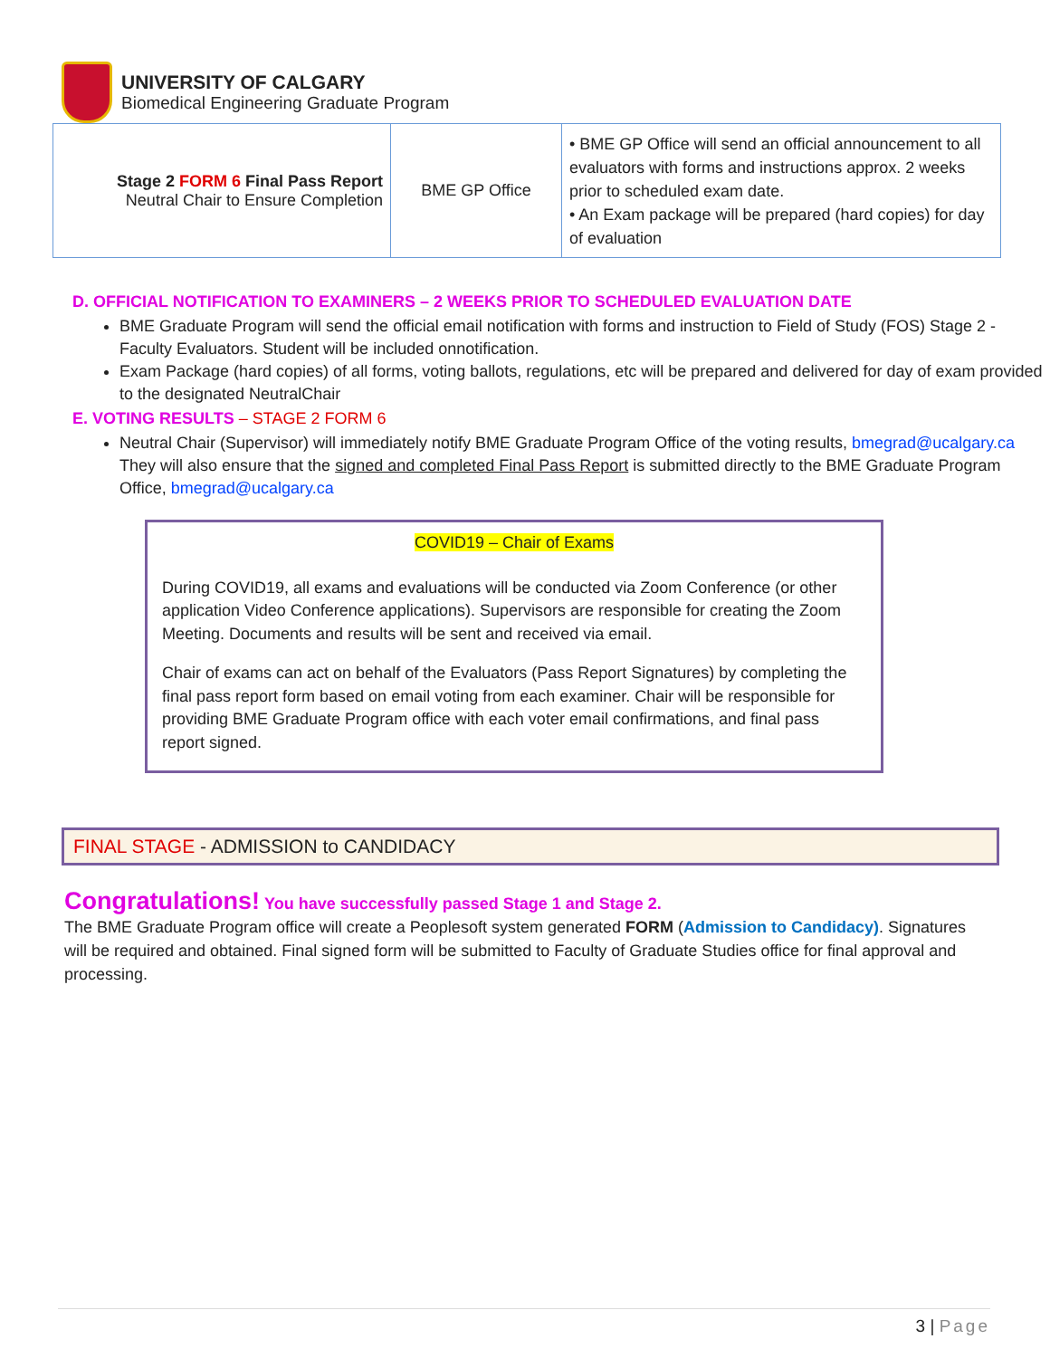UNIVERSITY OF CALGARY
Biomedical Engineering Graduate Program
| Stage 2 FORM 6 Final Pass Report Neutral Chair to Ensure Completion | BME GP Office | • BME GP Office will send an official announcement to all evaluators with forms and instructions approx. 2 weeks prior to scheduled exam date. • An Exam package will be prepared (hard copies) for day of evaluation |
D. OFFICIAL NOTIFICATION TO EXAMINERS – 2 WEEKS PRIOR TO SCHEDULED EVALUATION DATE
BME Graduate Program will send the official email notification with forms and instruction to Field of Study (FOS) Stage 2 - Faculty Evaluators. Student will be included onnotification.
Exam Package (hard copies) of all forms, voting ballots, regulations, etc will be prepared and delivered for day of exam provided to the designated NeutralChair
E. VOTING RESULTS – STAGE 2 FORM 6
Neutral Chair (Supervisor) will immediately notify BME Graduate Program Office of the voting results, bmegrad@ucalgary.ca They will also ensure that the signed and completed Final Pass Report is submitted directly to the BME Graduate Program Office, bmegrad@ucalgary.ca
COVID19 – Chair of Exams
During COVID19, all exams and evaluations will be conducted via Zoom Conference (or other application Video Conference applications). Supervisors are responsible for creating the Zoom Meeting. Documents and results will be sent and received via email.
Chair of exams can act on behalf of the Evaluators (Pass Report Signatures) by completing the final pass report form based on email voting from each examiner. Chair will be responsible for providing BME Graduate Program office with each voter email confirmations, and final pass report signed.
FINAL STAGE - ADMISSION to CANDIDACY
Congratulations! You have successfully passed Stage 1 and Stage 2.
The BME Graduate Program office will create a Peoplesoft system generated FORM (Admission to Candidacy). Signatures will be required and obtained. Final signed form will be submitted to Faculty of Graduate Studies office for final approval and processing.
3 | Page